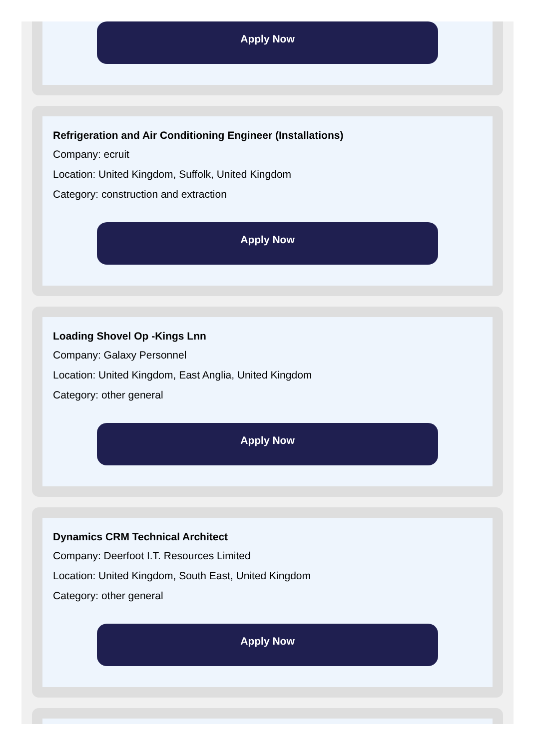Apply Now
Refrigeration and Air Conditioning Engineer (Installations)
Company: ecruit
Location: United Kingdom, Suffolk, United Kingdom
Category: construction and extraction
Apply Now
Loading Shovel Op -Kings Lnn
Company: Galaxy Personnel
Location: United Kingdom, East Anglia, United Kingdom
Category: other general
Apply Now
Dynamics CRM Technical Architect
Company: Deerfoot I.T. Resources Limited
Location: United Kingdom, South East, United Kingdom
Category: other general
Apply Now